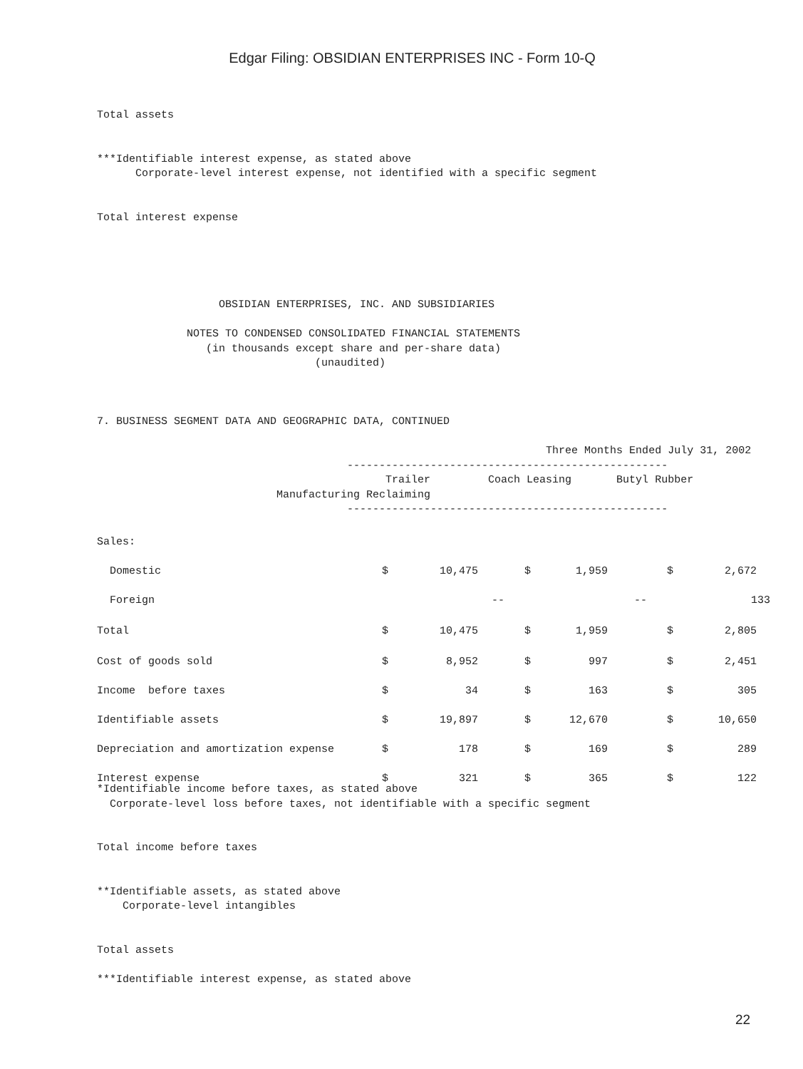Edgar Filing: OBSIDIAN ENTERPRISES INC - Form 10-Q
Total assets


***Identifiable interest expense, as stated above
      Corporate-level interest expense, not identified with a specific segment


Total interest expense
                   OBSIDIAN ENTERPRISES, INC. AND SUBSIDIARIES

              NOTES TO CONDENSED CONSOLIDATED FINANCIAL STATEMENTS
                 (in thousands except share and per-share data)
                                  (unaudited)



7. BUSINESS SEGMENT DATA AND GEOGRAPHIC DATA, CONTINUED

                                                                      Three Months Ended July 31, 2002
                                       --------------------------------------------------
                                             Trailer         Coach Leasing       Butyl Rubber
                            Manufacturing Reclaiming
                                       --------------------------------------------------
| Sales: | | | |
| Domestic | $ 10,475 | $ 1,959 | $ 2,672 |
| Foreign | -- | -- | 133 |
| Total | $ 10,475 | $ 1,959 | $ 2,805 |
| Cost of goods sold | $ 8,952 | $ 997 | $ 2,451 |
| Income before taxes | $ 34 | $ 163 | $ 305 |
| Identifiable assets | $ 19,897 | $ 12,670 | $ 10,650 |
| Depreciation and amortization expense | $ 178 | $ 169 | $ 289 |
| Interest expense | $ 321 | $ 365 | $ 122 |
*Identifiable income before taxes, as stated above
  Corporate-level loss before taxes, not identifiable with a specific segment


Total income before taxes


**Identifiable assets, as stated above
    Corporate-level intangibles


Total assets

***Identifiable interest expense, as stated above
22